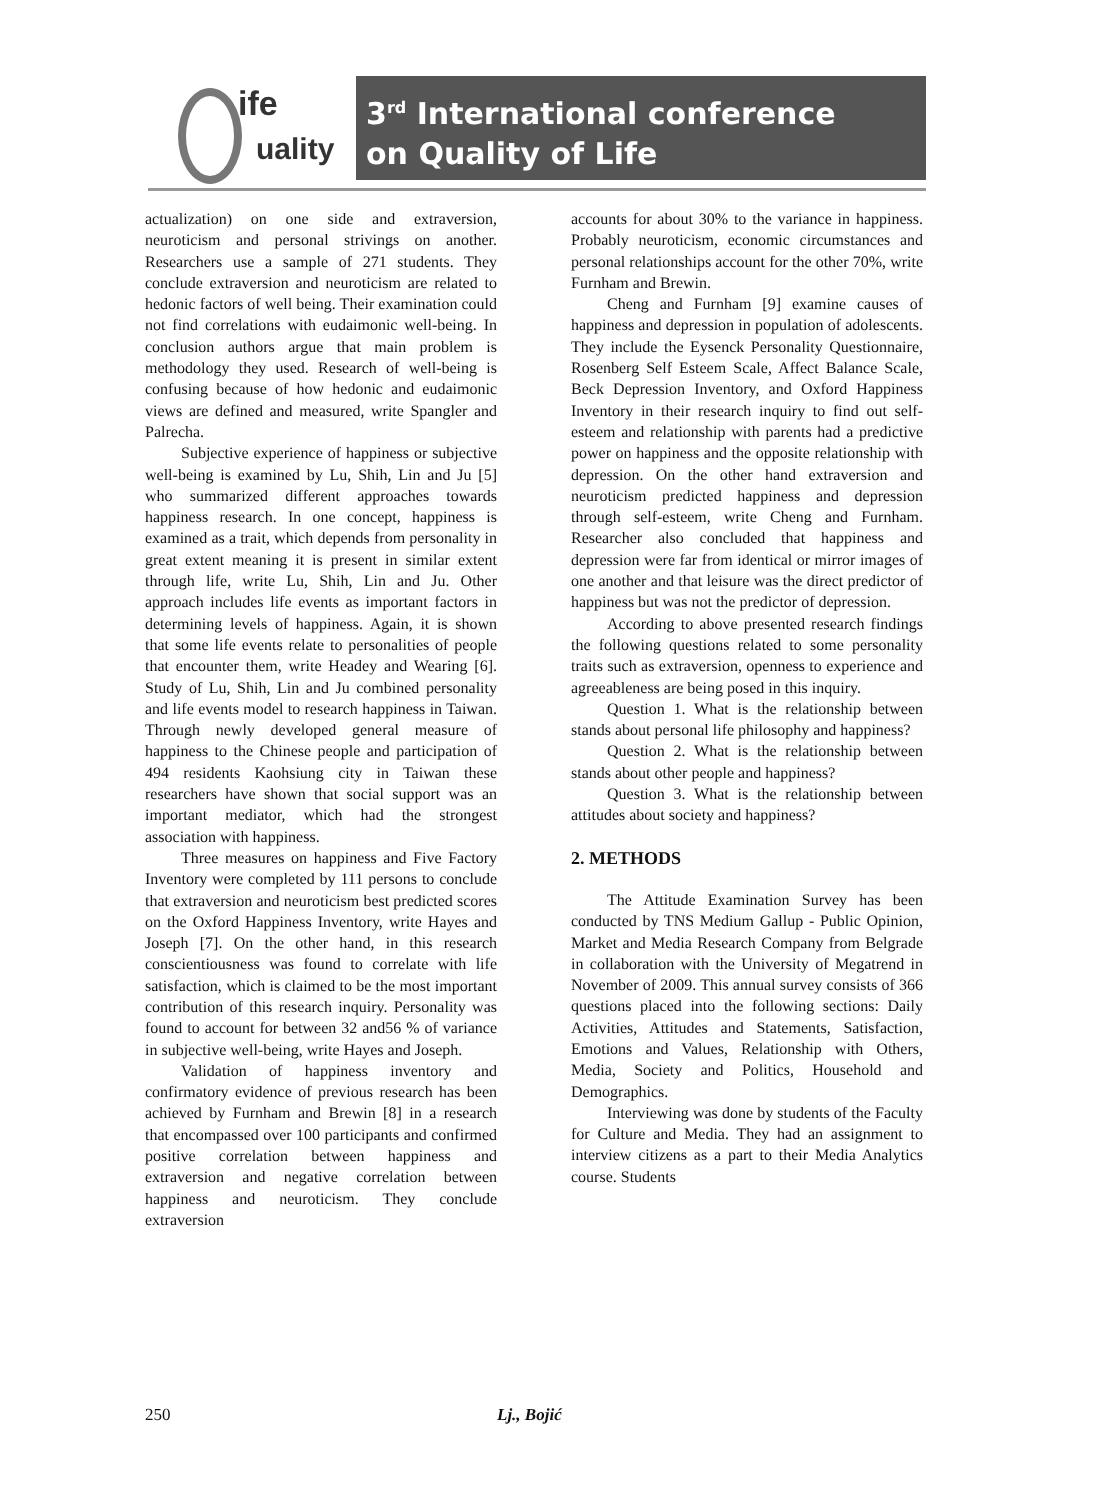ife
uality
3<sup>rd</sup> International conference
on Quality of Life
actualization) on one side and extraversion, neuroticism and personal strivings on another. Researchers use a sample of 271 students. They conclude extraversion and neuroticism are related to hedonic factors of well being. Their examination could not find correlations with eudaimonic well-being. In conclusion authors argue that main problem is methodology they used. Research of well-being is confusing because of how hedonic and eudaimonic views are defined and measured, write Spangler and Palrecha.
Subjective experience of happiness or subjective well-being is examined by Lu, Shih, Lin and Ju [5] who summarized different approaches towards happiness research. In one concept, happiness is examined as a trait, which depends from personality in great extent meaning it is present in similar extent through life, write Lu, Shih, Lin and Ju. Other approach includes life events as important factors in determining levels of happiness. Again, it is shown that some life events relate to personalities of people that encounter them, write Headey and Wearing [6]. Study of Lu, Shih, Lin and Ju combined personality and life events model to research happiness in Taiwan. Through newly developed general measure of happiness to the Chinese people and participation of 494 residents Kaohsiung city in Taiwan these researchers have shown that social support was an important mediator, which had the strongest association with happiness.
Three measures on happiness and Five Factory Inventory were completed by 111 persons to conclude that extraversion and neuroticism best predicted scores on the Oxford Happiness Inventory, write Hayes and Joseph [7]. On the other hand, in this research conscientiousness was found to correlate with life satisfaction, which is claimed to be the most important contribution of this research inquiry. Personality was found to account for between 32 and56 % of variance in subjective well-being, write Hayes and Joseph.
Validation of happiness inventory and confirmatory evidence of previous research has been achieved by Furnham and Brewin [8] in a research that encompassed over 100 participants and confirmed positive correlation between happiness and extraversion and negative correlation between happiness and neuroticism. They conclude extraversion
accounts for about 30% to the variance in happiness. Probably neuroticism, economic circumstances and personal relationships account for the other 70%, write Furnham and Brewin.
Cheng and Furnham [9] examine causes of happiness and depression in population of adolescents. They include the Eysenck Personality Questionnaire, Rosenberg Self Esteem Scale, Affect Balance Scale, Beck Depression Inventory, and Oxford Happiness Inventory in their research inquiry to find out self-esteem and relationship with parents had a predictive power on happiness and the opposite relationship with depression. On the other hand extraversion and neuroticism predicted happiness and depression through self-esteem, write Cheng and Furnham. Researcher also concluded that happiness and depression were far from identical or mirror images of one another and that leisure was the direct predictor of happiness but was not the predictor of depression.
According to above presented research findings the following questions related to some personality traits such as extraversion, openness to experience and agreeableness are being posed in this inquiry.
Question 1. What is the relationship between stands about personal life philosophy and happiness?
Question 2. What is the relationship between stands about other people and happiness?
Question 3. What is the relationship between attitudes about society and happiness?
2. METHODS
The Attitude Examination Survey has been conducted by TNS Medium Gallup - Public Opinion, Market and Media Research Company from Belgrade in collaboration with the University of Megatrend in November of 2009. This annual survey consists of 366 questions placed into the following sections: Daily Activities, Attitudes and Statements, Satisfaction, Emotions and Values, Relationship with Others, Media, Society and Politics, Household and Demographics.
Interviewing was done by students of the Faculty for Culture and Media. They had an assignment to interview citizens as a part to their Media Analytics course. Students
250 Lj., Bojić